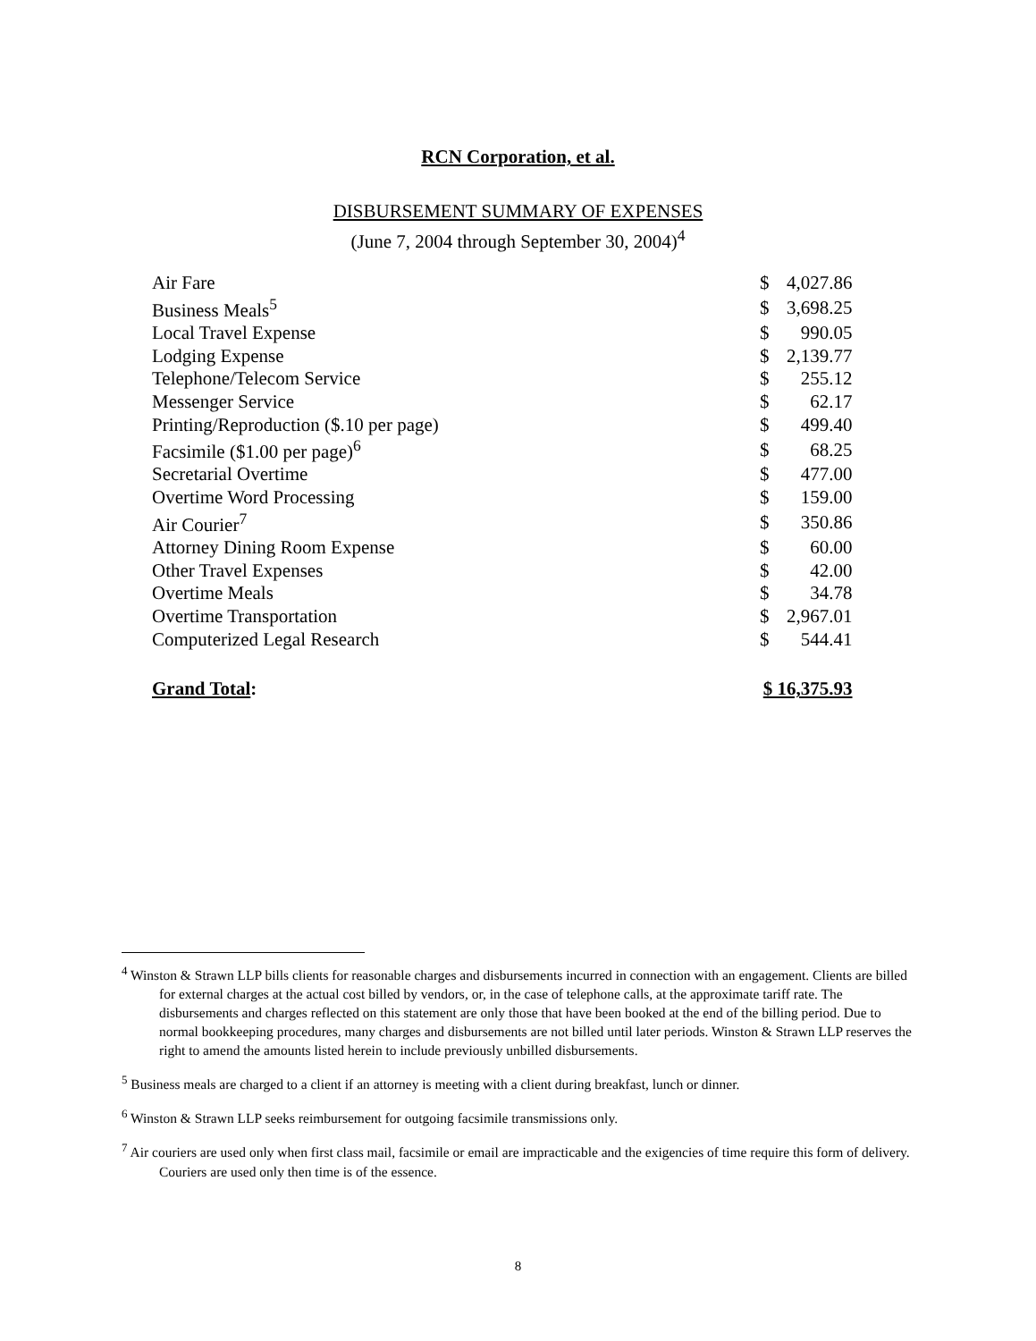RCN Corporation, et al.
DISBURSEMENT SUMMARY OF EXPENSES
(June 7, 2004 through September 30, 2004)<sup>4</sup>
| Air Fare | $ | 4,027.86 |
| Business Meals<sup>5</sup> | $ | 3,698.25 |
| Local Travel Expense | $ | 990.05 |
| Lodging Expense | $ | 2,139.77 |
| Telephone/Telecom Service | $ | 255.12 |
| Messenger Service | $ | 62.17 |
| Printing/Reproduction ($.10 per page) | $ | 499.40 |
| Facsimile ($1.00 per page)<sup>6</sup> | $ | 68.25 |
| Secretarial Overtime | $ | 477.00 |
| Overtime Word Processing | $ | 159.00 |
| Air Courier<sup>7</sup> | $ | 350.86 |
| Attorney Dining Room Expense | $ | 60.00 |
| Other Travel Expenses | $ | 42.00 |
| Overtime Meals | $ | 34.78 |
| Overtime Transportation | $ | 2,967.01 |
| Computerized Legal Research | $ | 544.41 |
| Grand Total : | $ 16,375.93 | |
<sup>4</sup> Winston & Strawn LLP bills clients for reasonable charges and disbursements incurred in connection with an engagement. Clients are billed for external charges at the actual cost billed by vendors, or, in the case of telephone calls, at the approximate tariff rate. The disbursements and charges reflected on this statement are only those that have been booked at the end of the billing period. Due to normal bookkeeping procedures, many charges and disbursements are not billed until later periods. Winston & Strawn LLP reserves the right to amend the amounts listed herein to include previously unbilled disbursements.
<sup>5</sup> Business meals are charged to a client if an attorney is meeting with a client during breakfast, lunch or dinner.
<sup>6</sup> Winston & Strawn LLP seeks reimbursement for outgoing facsimile transmissions only.
<sup>7</sup> Air couriers are used only when first class mail, facsimile or email are impracticable and the exigencies of time require this form of delivery. Couriers are used only then time is of the essence.
8